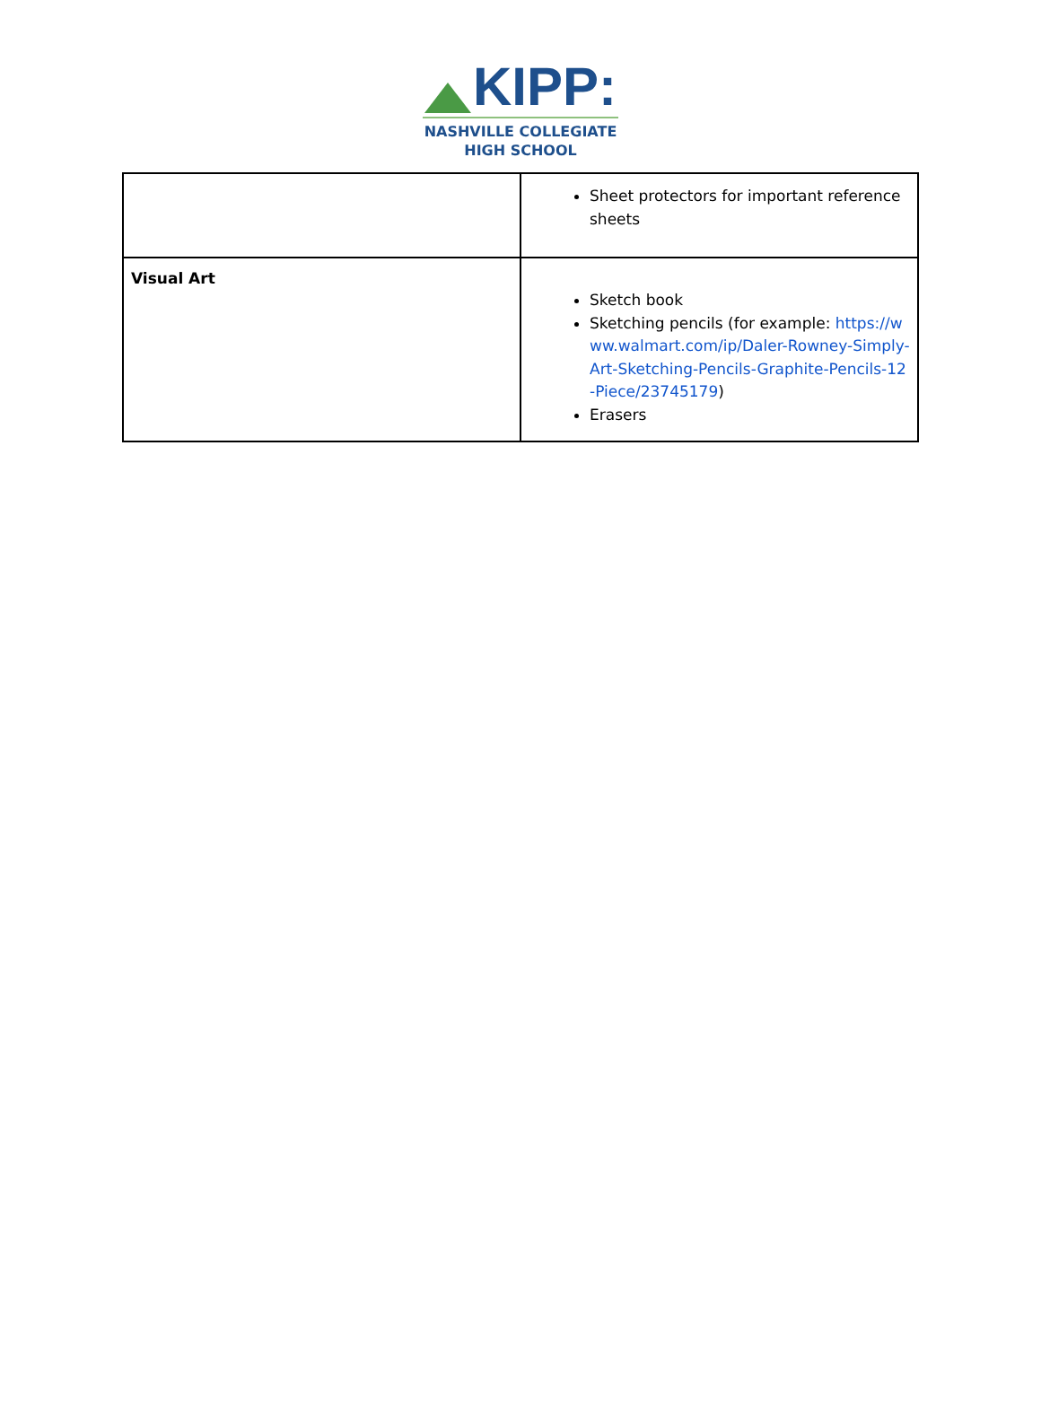KIPP:
NASHVILLE COLLEGIATE
HIGH SCHOOL
| | Sheet protectors for important reference sheets |
| Visual Art | Sketch book Sketching pencils (for example: https://www.walmart.com/ip/Daler-Rowney-Simply-Art-Sketching-Pencils-Graphite-Pencils-12-Piece/23745179 ) Erasers |